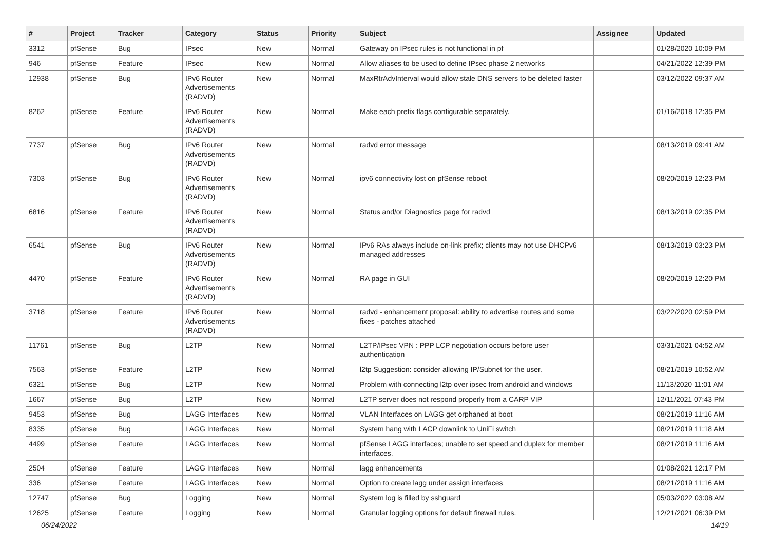| # | Project | Tracker | Category | Status | Priority | Subject | Assignee | Updated |
| --- | --- | --- | --- | --- | --- | --- | --- | --- |
| 3312 | pfSense | Bug | IPsec | New | Normal | Gateway on IPsec rules is not functional in pf | | 01/28/2020 10:09 PM |
| 946 | pfSense | Feature | IPsec | New | Normal | Allow aliases to be used to define IPsec phase 2 networks | | 04/21/2022 12:39 PM |
| 12938 | pfSense | Bug | IPv6 Router Advertisements (RADVD) | New | Normal | MaxRtrAdvInterval would allow stale DNS servers to be deleted faster | | 03/12/2022 09:37 AM |
| 8262 | pfSense | Feature | IPv6 Router Advertisements (RADVD) | New | Normal | Make each prefix flags configurable separately. | | 01/16/2018 12:35 PM |
| 7737 | pfSense | Bug | IPv6 Router Advertisements (RADVD) | New | Normal | radvd error message | | 08/13/2019 09:41 AM |
| 7303 | pfSense | Bug | IPv6 Router Advertisements (RADVD) | New | Normal | ipv6 connectivity lost on pfSense reboot | | 08/20/2019 12:23 PM |
| 6816 | pfSense | Feature | IPv6 Router Advertisements (RADVD) | New | Normal | Status and/or Diagnostics page for radvd | | 08/13/2019 02:35 PM |
| 6541 | pfSense | Bug | IPv6 Router Advertisements (RADVD) | New | Normal | IPv6 RAs always include on-link prefix; clients may not use DHCPv6 managed addresses | | 08/13/2019 03:23 PM |
| 4470 | pfSense | Feature | IPv6 Router Advertisements (RADVD) | New | Normal | RA page in GUI | | 08/20/2019 12:20 PM |
| 3718 | pfSense | Feature | IPv6 Router Advertisements (RADVD) | New | Normal | radvd - enhancement proposal: ability to advertise routes and some fixes - patches attached | | 03/22/2020 02:59 PM |
| 11761 | pfSense | Bug | L2TP | New | Normal | L2TP/IPsec VPN : PPP LCP negotiation occurs before user authentication | | 03/31/2021 04:52 AM |
| 7563 | pfSense | Feature | L2TP | New | Normal | l2tp Suggestion: consider allowing IP/Subnet for the user. | | 08/21/2019 10:52 AM |
| 6321 | pfSense | Bug | L2TP | New | Normal | Problem with connecting l2tp over ipsec from android and windows | | 11/13/2020 11:01 AM |
| 1667 | pfSense | Bug | L2TP | New | Normal | L2TP server does not respond properly from a CARP VIP | | 12/11/2021 07:43 PM |
| 9453 | pfSense | Bug | LAGG Interfaces | New | Normal | VLAN Interfaces on LAGG get orphaned at boot | | 08/21/2019 11:16 AM |
| 8335 | pfSense | Bug | LAGG Interfaces | New | Normal | System hang with LACP downlink to UniFi switch | | 08/21/2019 11:18 AM |
| 4499 | pfSense | Feature | LAGG Interfaces | New | Normal | pfSense LAGG interfaces; unable to set speed and duplex for member interfaces. | | 08/21/2019 11:16 AM |
| 2504 | pfSense | Feature | LAGG Interfaces | New | Normal | lagg enhancements | | 01/08/2021 12:17 PM |
| 336 | pfSense | Feature | LAGG Interfaces | New | Normal | Option to create lagg under assign interfaces | | 08/21/2019 11:16 AM |
| 12747 | pfSense | Bug | Logging | New | Normal | System log is filled by sshguard | | 05/03/2022 03:08 AM |
| 12625 | pfSense | Feature | Logging | New | Normal | Granular logging options for default firewall rules. | | 12/21/2021 06:39 PM |
06/24/2022 14/19